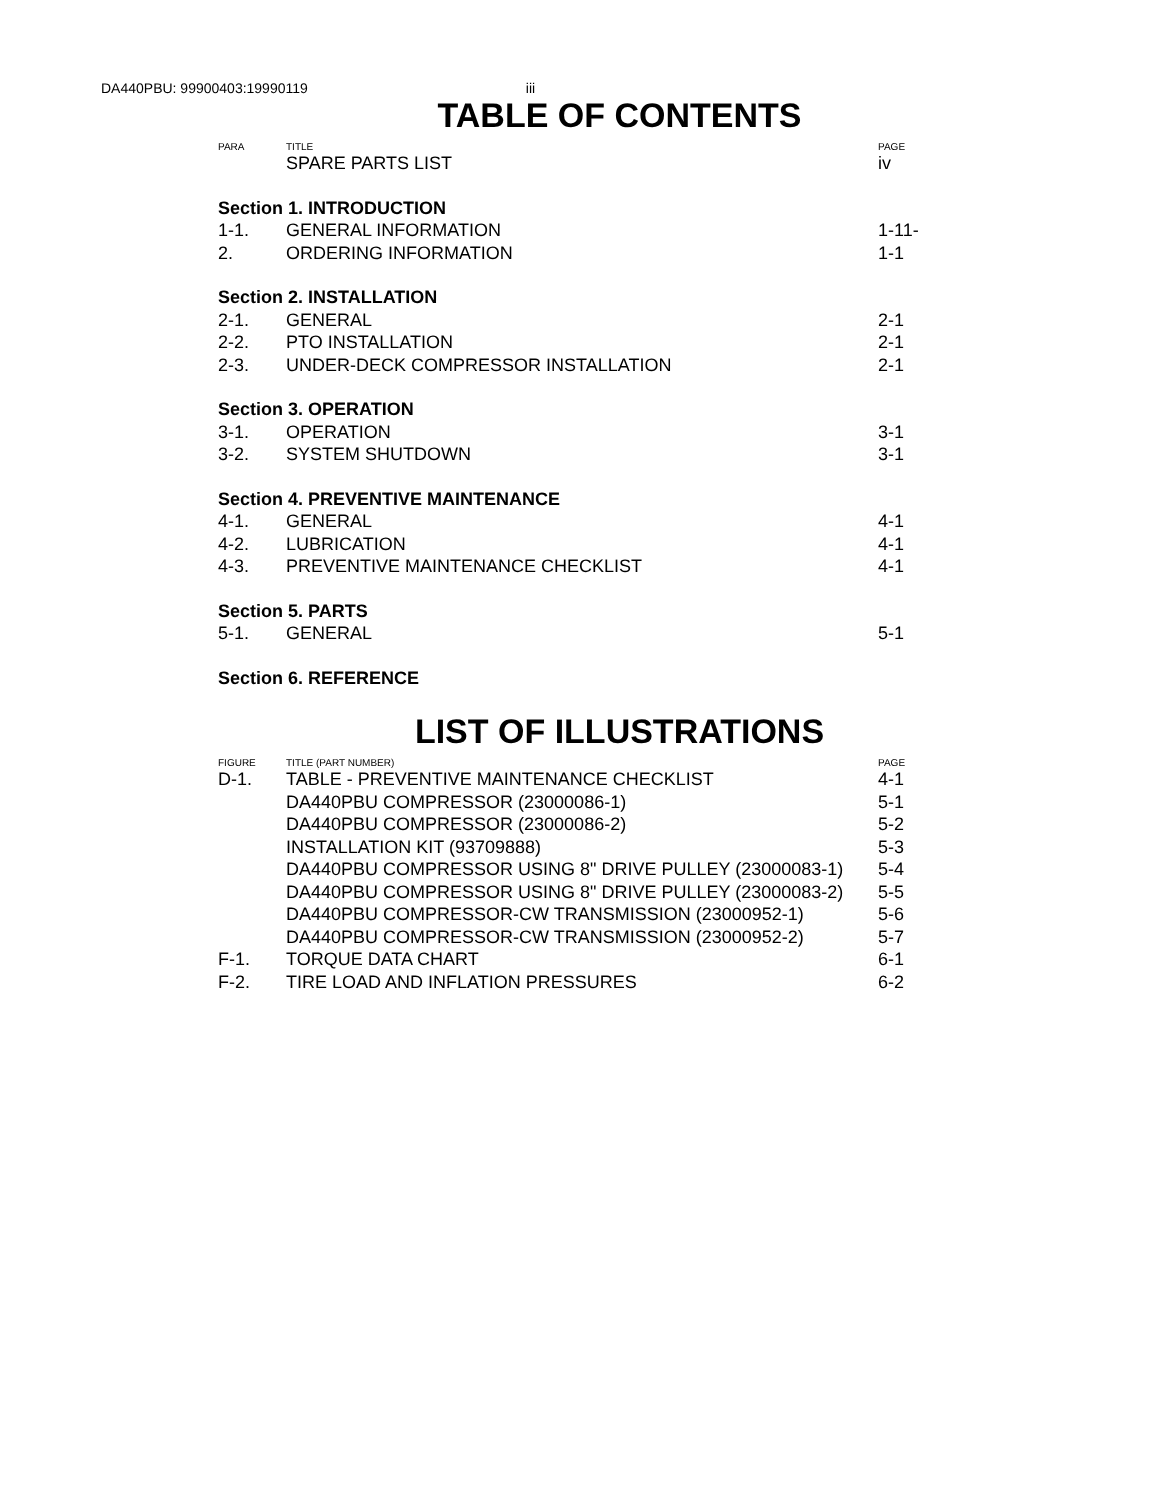DA440PBU: 99900403:19990119 iii
TABLE OF CONTENTS
| PARA | TITLE | PAGE |
| --- | --- | --- |
| | SPARE PARTS LIST | iv |
| Section 1. INTRODUCTION | | |
| 1-1. | GENERAL INFORMATION | 1-11- |
| 2. | ORDERING INFORMATION | 1-1 |
| Section 2. INSTALLATION | | |
| 2-1. | GENERAL | 2-1 |
| 2-2. | PTO INSTALLATION | 2-1 |
| 2-3. | UNDER-DECK COMPRESSOR INSTALLATION | 2-1 |
| Section 3. OPERATION | | |
| 3-1. | OPERATION | 3-1 |
| 3-2. | SYSTEM SHUTDOWN | 3-1 |
| Section 4. PREVENTIVE MAINTENANCE | | |
| 4-1. | GENERAL | 4-1 |
| 4-2. | LUBRICATION | 4-1 |
| 4-3. | PREVENTIVE MAINTENANCE CHECKLIST | 4-1 |
| Section 5. PARTS | | |
| 5-1. | GENERAL | 5-1 |
| Section 6. REFERENCE | | |
LIST OF ILLUSTRATIONS
| FIGURE | TITLE (PART NUMBER) | PAGE |
| --- | --- | --- |
| D-1. | TABLE - PREVENTIVE MAINTENANCE CHECKLIST | 4-1 |
| | DA440PBU COMPRESSOR (23000086-1) | 5-1 |
| | DA440PBU COMPRESSOR (23000086-2) | 5-2 |
| | INSTALLATION KIT (93709888) | 5-3 |
| | DA440PBU COMPRESSOR USING 8" DRIVE PULLEY (23000083-1) | 5-4 |
| | DA440PBU COMPRESSOR USING 8" DRIVE PULLEY (23000083-2) | 5-5 |
| | DA440PBU COMPRESSOR-CW TRANSMISSION (23000952-1) | 5-6 |
| | DA440PBU COMPRESSOR-CW TRANSMISSION (23000952-2) | 5-7 |
| F-1. | TORQUE DATA CHART | 6-1 |
| F-2. | TIRE LOAD AND INFLATION PRESSURES | 6-2 |